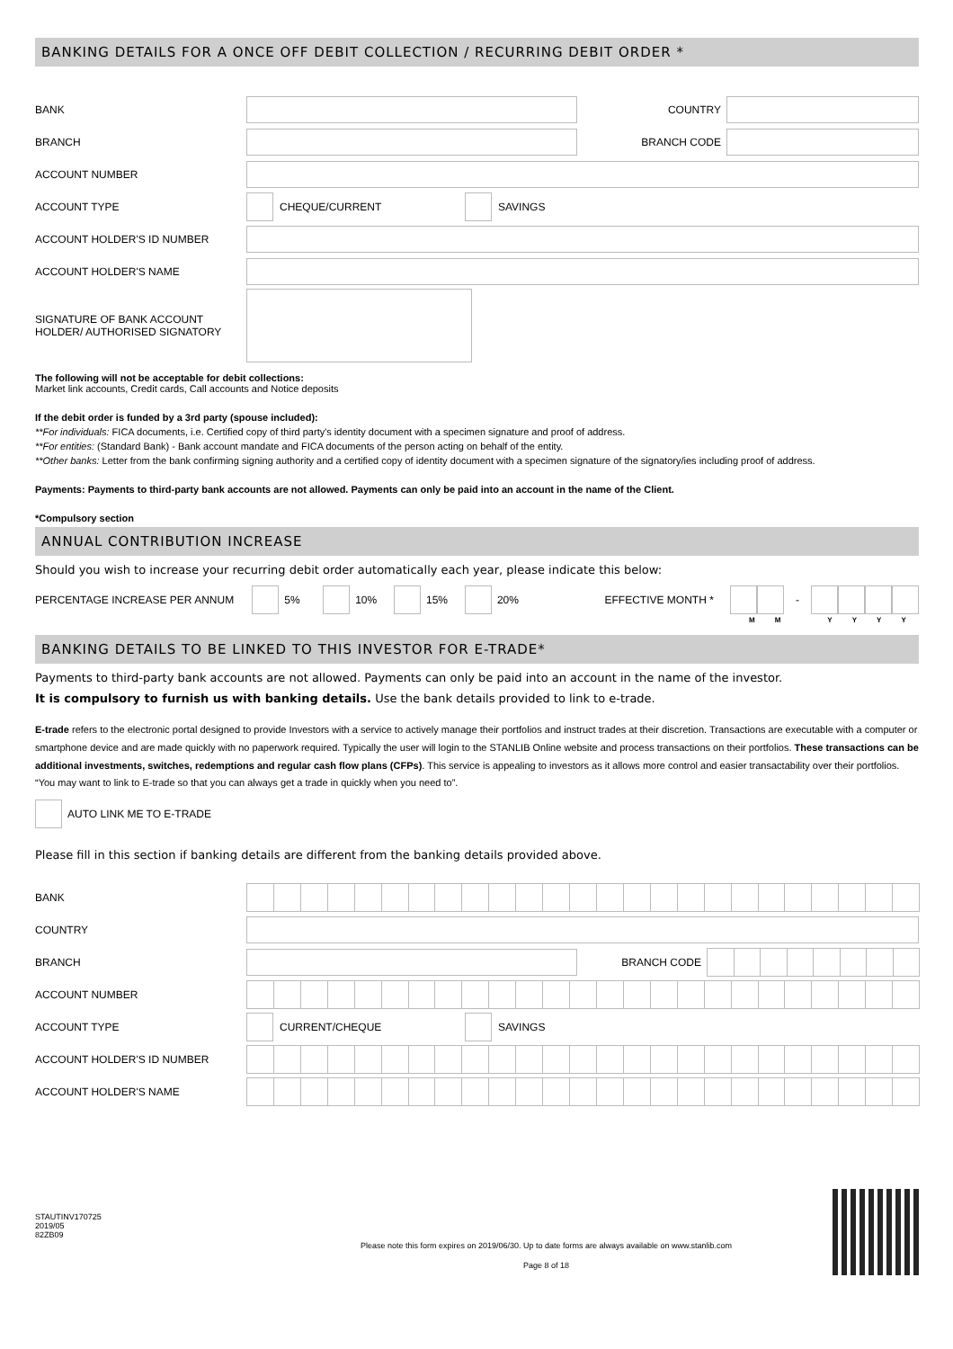BANKING DETAILS FOR A ONCE OFF DEBIT COLLECTION / RECURRING DEBIT ORDER *
BANK COUNTRY
BRANCH BRANCH CODE
ACCOUNT NUMBER
ACCOUNT TYPE CHEQUE/CURRENT SAVINGS
ACCOUNT HOLDER'S ID NUMBER
ACCOUNT HOLDER'S NAME
SIGNATURE OF BANK ACCOUNT
HOLDER/ AUTHORISED SIGNATORY
The following will not be acceptable for debit collections:
Market link accounts, Credit cards, Call accounts and Notice deposits
If the debit order is funded by a 3rd party (spouse included):
**For individuals: FICA documents, i.e. Certified copy of third party's identity document with a specimen signature and proof of address.
**For entities: (Standard Bank) - Bank account mandate and FICA documents of the person acting on behalf of the entity.
**Other banks: Letter from the bank confirming signing authority and a certified copy of identity document with a specimen signature of the signatory/ies including proof of address.
Payments: Payments to third-party bank accounts are not allowed. Payments can only be paid into an account in the name of the Client.
*Compulsory section
ANNUAL CONTRIBUTION INCREASE
Should you wish to increase your recurring debit order automatically each year, please indicate this below:
PERCENTAGE INCREASE PER ANNUM 5% 10% 15% 20% EFFECTIVE MONTH * -
MMYYYY
BANKING DETAILS TO BE LINKED TO THIS INVESTOR FOR E-TRADE*
Payments to third-party bank accounts are not allowed. Payments can only be paid into an account in the name of the investor.
It is compulsory to furnish us with banking details. Use the bank details provided to link to e-trade.
E-trade refers to the electronic portal designed to provide Investors with a service to actively manage their portfolios and instruct trades at their discretion. Transactions are executable with a computer or smartphone device and are made quickly with no paperwork required. Typically the user will login to the STANLIB Online website and process transactions on their portfolios. These transactions can be additional investments, switches, redemptions and regular cash flow plans (CFPs). This service is appealing to investors as it allows more control and easier transactability over their portfolios. “You may want to link to E-trade so that you can always get a trade in quickly when you need to”.
AUTO LINK ME TO E-TRADE
Please fill in this section if banking details are different from the banking details provided above.
BANK
COUNTRY
BRANCH BRANCH CODE
ACCOUNT NUMBER
ACCOUNT TYPE CURRENT/CHEQUE SAVINGS
ACCOUNT HOLDER'S ID NUMBER
ACCOUNT HOLDER'S NAME
STAUTINV170725
2019/05
82ZB09
Please note this form expires on 2019/06/30. Up to date forms are always available on www.stanlib.com
Page 8 of 18